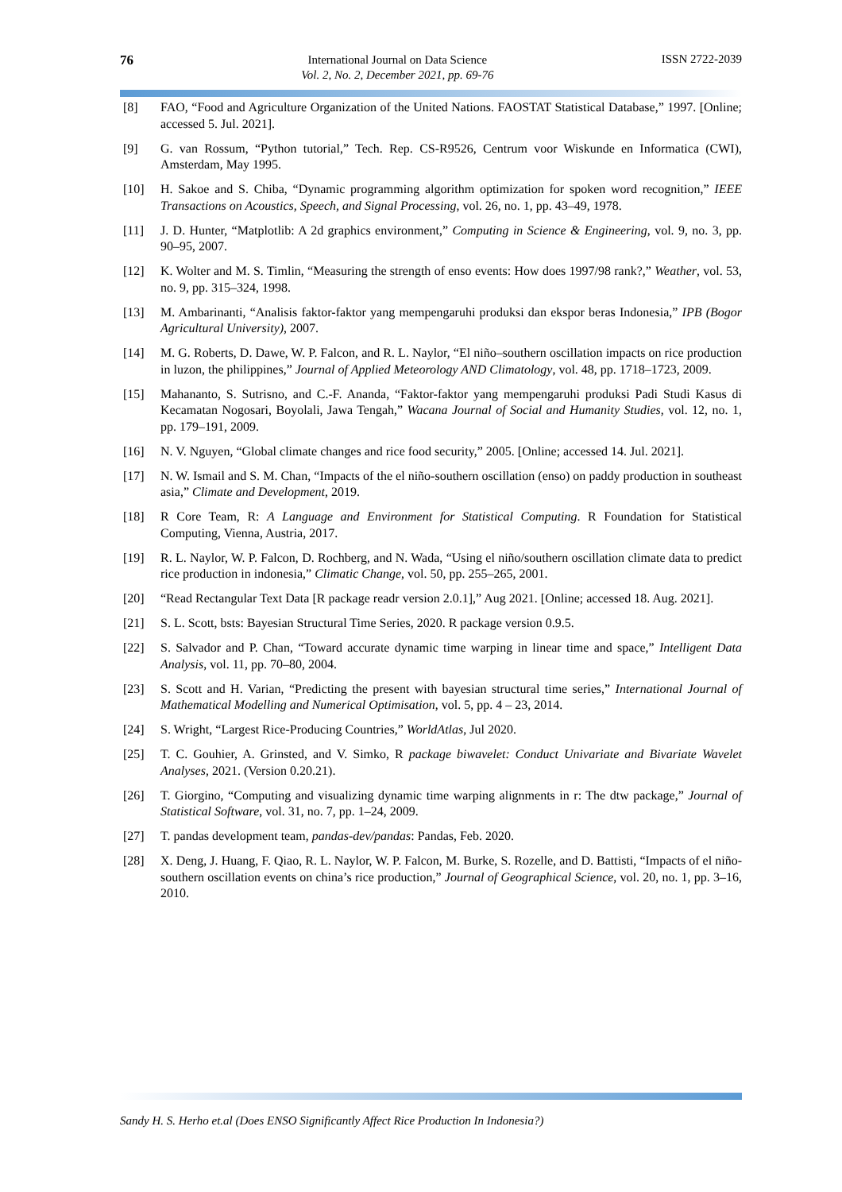76
International Journal on Data Science
Vol. 2, No. 2, December 2021, pp. 69-76
ISSN 2722-2039
[8] FAO, “Food and Agriculture Organization of the United Nations. FAOSTAT Statistical Database,” 1997. [Online; accessed 5. Jul. 2021].
[9] G. van Rossum, “Python tutorial,” Tech. Rep. CS-R9526, Centrum voor Wiskunde en Informatica (CWI), Amsterdam, May 1995.
[10] H. Sakoe and S. Chiba, “Dynamic programming algorithm optimization for spoken word recognition,” IEEE Transactions on Acoustics, Speech, and Signal Processing, vol. 26, no. 1, pp. 43–49, 1978.
[11] J. D. Hunter, “Matplotlib: A 2d graphics environment,” Computing in Science & Engineering, vol. 9, no. 3, pp. 90–95, 2007.
[12] K. Wolter and M. S. Timlin, “Measuring the strength of enso events: How does 1997/98 rank?,” Weather, vol. 53, no. 9, pp. 315–324, 1998.
[13] M. Ambarinanti, “Analisis faktor-faktor yang mempengaruhi produksi dan ekspor beras Indonesia,” IPB (Bogor Agricultural University), 2007.
[14] M. G. Roberts, D. Dawe, W. P. Falcon, and R. L. Naylor, “El niño–southern oscillation impacts on rice production in luzon, the philippines,” Journal of Applied Meteorology AND Climatology, vol. 48, pp. 1718–1723, 2009.
[15] Mahananto, S. Sutrisno, and C.-F. Ananda, “Faktor-faktor yang mempengaruhi produksi Padi Studi Kasus di Kecamatan Nogosari, Boyolali, Jawa Tengah,” Wacana Journal of Social and Humanity Studies, vol. 12, no. 1, pp. 179–191, 2009.
[16] N. V. Nguyen, “Global climate changes and rice food security,” 2005. [Online; accessed 14. Jul. 2021].
[17] N. W. Ismail and S. M. Chan, “Impacts of the el niño-southern oscillation (enso) on paddy production in southeast asia,” Climate and Development, 2019.
[18] R Core Team, R: A Language and Environment for Statistical Computing. R Foundation for Statistical Computing, Vienna, Austria, 2017.
[19] R. L. Naylor, W. P. Falcon, D. Rochberg, and N. Wada, “Using el niño/southern oscillation climate data to predict rice production in indonesia,” Climatic Change, vol. 50, pp. 255–265, 2001.
[20] “Read Rectangular Text Data [R package readr version 2.0.1],” Aug 2021. [Online; accessed 18. Aug. 2021].
[21] S. L. Scott, bsts: Bayesian Structural Time Series, 2020. R package version 0.9.5.
[22] S. Salvador and P. Chan, “Toward accurate dynamic time warping in linear time and space,” Intelligent Data Analysis, vol. 11, pp. 70–80, 2004.
[23] S. Scott and H. Varian, “Predicting the present with bayesian structural time series,” International Journal of Mathematical Modelling and Numerical Optimisation, vol. 5, pp. 4 – 23, 2014.
[24] S. Wright, “Largest Rice-Producing Countries,” WorldAtlas, Jul 2020.
[25] T. C. Gouhier, A. Grinsted, and V. Simko, R package biwavelet: Conduct Univariate and Bivariate Wavelet Analyses, 2021. (Version 0.20.21).
[26] T. Giorgino, “Computing and visualizing dynamic time warping alignments in r: The dtw package,” Journal of Statistical Software, vol. 31, no. 7, pp. 1–24, 2009.
[27] T. pandas development team, pandas-dev/pandas: Pandas, Feb. 2020.
[28] X. Deng, J. Huang, F. Qiao, R. L. Naylor, W. P. Falcon, M. Burke, S. Rozelle, and D. Battisti, “Impacts of el niño-southern oscillation events on china’s rice production,” Journal of Geographical Science, vol. 20, no. 1, pp. 3–16, 2010.
Sandy H. S. Herho et.al (Does ENSO Significantly Affect Rice Production In Indonesia?)